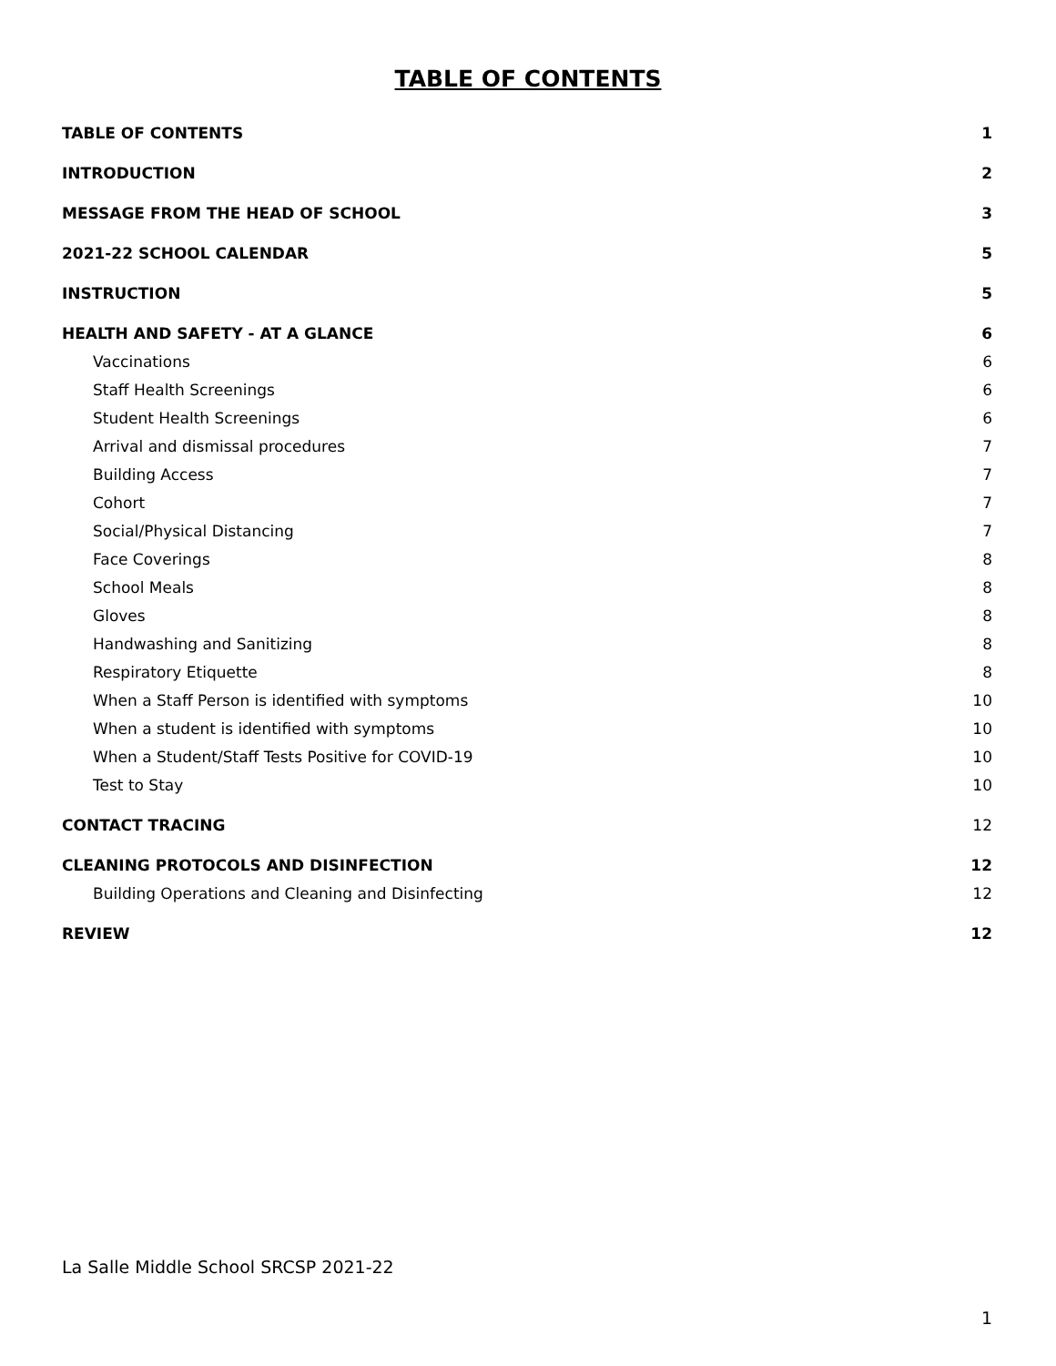TABLE OF CONTENTS
TABLE OF CONTENTS 1
INTRODUCTION 2
MESSAGE FROM THE HEAD OF SCHOOL 3
2021-22 SCHOOL CALENDAR 5
INSTRUCTION 5
HEALTH AND SAFETY - AT A GLANCE 6
Vaccinations 6
Staff Health Screenings 6
Student Health Screenings 6
Arrival and dismissal procedures 7
Building Access 7
Cohort 7
Social/Physical Distancing 7
Face Coverings 8
School Meals 8
Gloves 8
Handwashing and Sanitizing 8
Respiratory Etiquette 8
When a Staff Person is identified with symptoms 10
When a student is identified with symptoms 10
When a Student/Staff Tests Positive for COVID-19 10
Test to Stay 10
CONTACT TRACING 12
CLEANING PROTOCOLS AND DISINFECTION 12
Building Operations and Cleaning and Disinfecting 12
REVIEW 12
La Salle Middle School SRCSP 2021-22
1